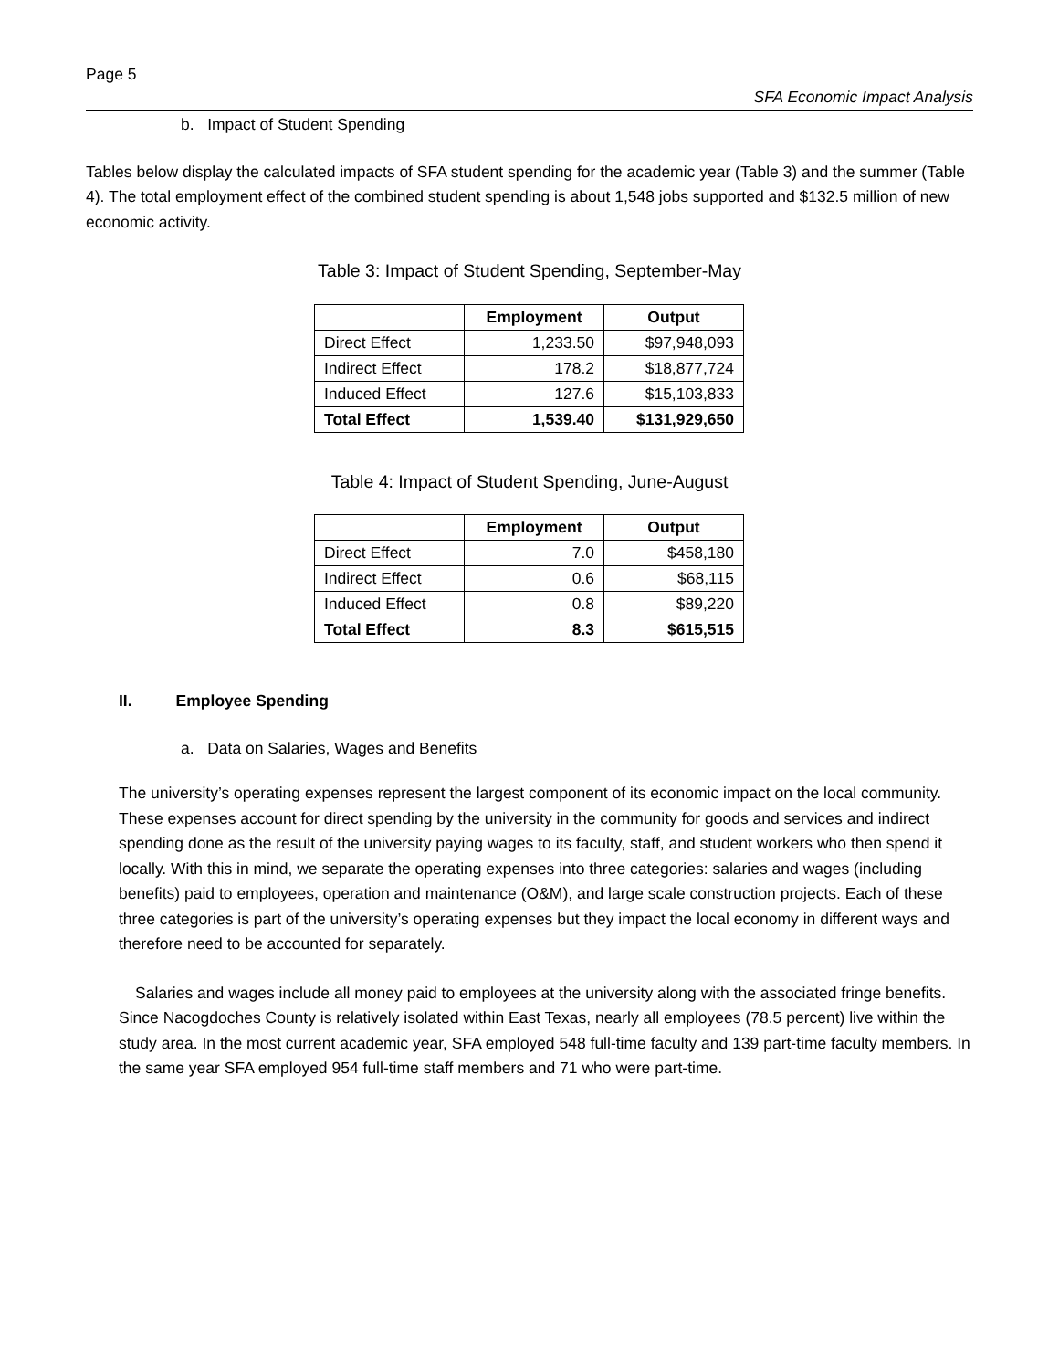Page 5
SFA Economic Impact Analysis
b. Impact of Student Spending
Tables below display the calculated impacts of SFA student spending for the academic year (Table 3) and the summer (Table 4). The total employment effect of the combined student spending is about 1,548 jobs supported and $132.5 million of new economic activity.
Table 3: Impact of Student Spending, September-May
| | Employment | Output |
| --- | --- | --- |
| Direct Effect | 1,233.50 | $97,948,093 |
| Indirect Effect | 178.2 | $18,877,724 |
| Induced Effect | 127.6 | $15,103,833 |
| Total Effect | 1,539.40 | $131,929,650 |
Table 4: Impact of Student Spending, June-August
| | Employment | Output |
| --- | --- | --- |
| Direct Effect | 7.0 | $458,180 |
| Indirect Effect | 0.6 | $68,115 |
| Induced Effect | 0.8 | $89,220 |
| Total Effect | 8.3 | $615,515 |
II. Employee Spending
a. Data on Salaries, Wages and Benefits
The university’s operating expenses represent the largest component of its economic impact on the local community. These expenses account for direct spending by the university in the community for goods and services and indirect spending done as the result of the university paying wages to its faculty, staff, and student workers who then spend it locally. With this in mind, we separate the operating expenses into three categories: salaries and wages (including benefits) paid to employees, operation and maintenance (O&M), and large scale construction projects. Each of these three categories is part of the university’s operating expenses but they impact the local economy in different ways and therefore need to be accounted for separately.
Salaries and wages include all money paid to employees at the university along with the associated fringe benefits. Since Nacogdoches County is relatively isolated within East Texas, nearly all employees (78.5 percent) live within the study area. In the most current academic year, SFA employed 548 full-time faculty and 139 part-time faculty members. In the same year SFA employed 954 full-time staff members and 71 who were part-time.